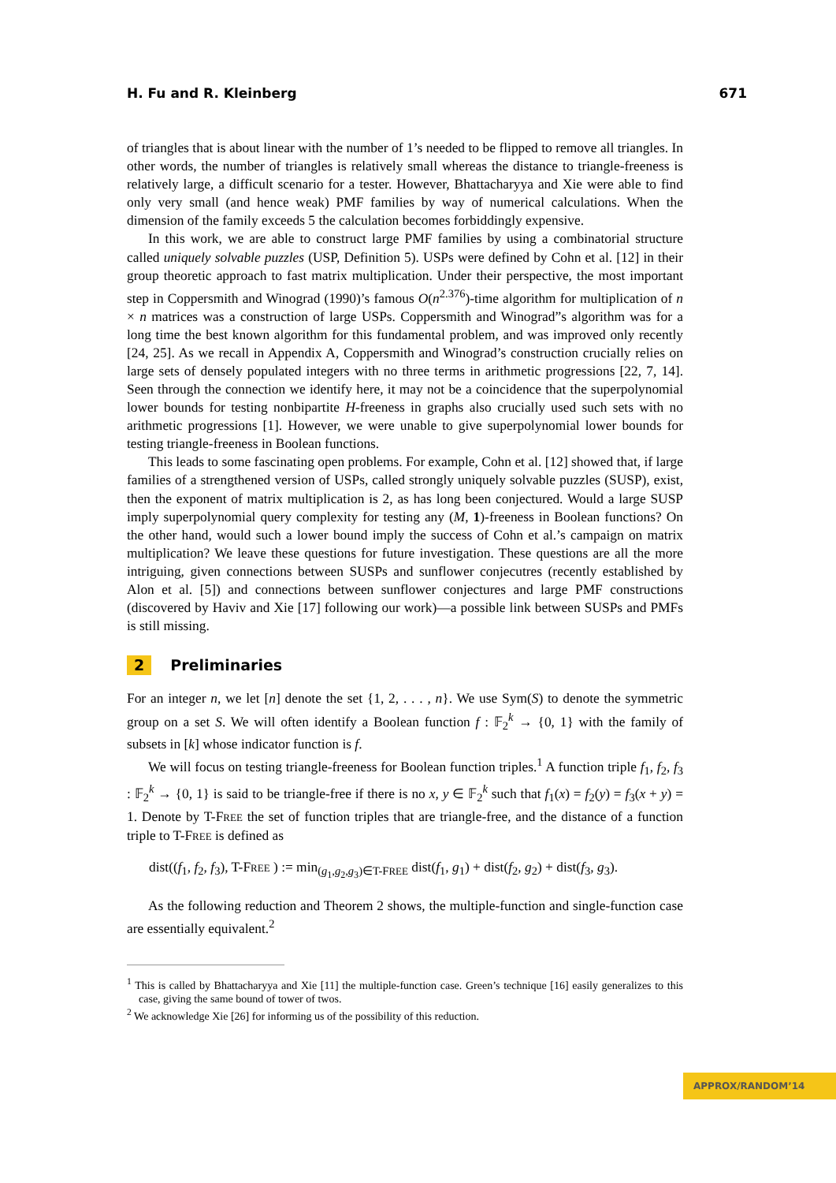H. Fu and R. Kleinberg 671
of triangles that is about linear with the number of 1’s needed to be flipped to remove all triangles. In other words, the number of triangles is relatively small whereas the distance to triangle-freeness is relatively large, a difficult scenario for a tester. However, Bhattacharyya and Xie were able to find only very small (and hence weak) PMF families by way of numerical calculations. When the dimension of the family exceeds 5 the calculation becomes forbiddingly expensive.
In this work, we are able to construct large PMF families by using a combinatorial structure called uniquely solvable puzzles (USP, Definition 5). USPs were defined by Cohn et al. [12] in their group theoretic approach to fast matrix multiplication. Under their perspective, the most important step in Coppersmith and Winograd (1990)’s famous O(n<sup>2.376</sup>)-time algorithm for multiplication of n × n matrices was a construction of large USPs. Coppersmith and Winograd”s algorithm was for a long time the best known algorithm for this fundamental problem, and was improved only recently [24, 25]. As we recall in Appendix A, Coppersmith and Winograd’s construction crucially relies on large sets of densely populated integers with no three terms in arithmetic progressions [22, 7, 14]. Seen through the connection we identify here, it may not be a coincidence that the superpolynomial lower bounds for testing nonbipartite H-freeness in graphs also crucially used such sets with no arithmetic progressions [1]. However, we were unable to give superpolynomial lower bounds for testing triangle-freeness in Boolean functions.
This leads to some fascinating open problems. For example, Cohn et al. [12] showed that, if large families of a strengthened version of USPs, called strongly uniquely solvable puzzles (SUSP), exist, then the exponent of matrix multiplication is 2, as has long been conjectured. Would a large SUSP imply superpolynomial query complexity for testing any (M, 1)-freeness in Boolean functions? On the other hand, would such a lower bound imply the success of Cohn et al.’s campaign on matrix multiplication? We leave these questions for future investigation. These questions are all the more intriguing, given connections between SUSPs and sunflower conjecutres (recently established by Alon et al. [5]) and connections between sunflower conjectures and large PMF constructions (discovered by Haviv and Xie [17] following our work)—a possible link between SUSPs and PMFs is still missing.
2 Preliminaries
For an integer n, we let [n] denote the set {1, 2, . . . , n}. We use Sym(S) to denote the symmetric group on a set S. We will often identify a Boolean function f : 𝔽<sub>2</sub><sup>k</sup> → {0, 1} with the family of subsets in [k] whose indicator function is f.
We will focus on testing triangle-freeness for Boolean function triples.<sup>1</sup> A function triple f<sub>1</sub>, f<sub>2</sub>, f<sub>3</sub> : 𝔽<sub>2</sub><sup>k</sup> → {0, 1} is said to be triangle-free if there is no x, y ∈ 𝔽<sub>2</sub><sup>k</sup> such that f<sub>1</sub>(x) = f<sub>2</sub>(y) = f<sub>3</sub>(x + y) = 1. Denote by T-FREE the set of function triples that are triangle-free, and the distance of a function triple to T-FREE is defined as
dist((f<sub>1</sub>, f<sub>2</sub>, f<sub>3</sub>), T-FREE ) := min<sub>(g<sub>1</sub>,g<sub>2</sub>,g<sub>3</sub>)∈T-FREE</sub> dist(f<sub>1</sub>, g<sub>1</sub>) + dist(f<sub>2</sub>, g<sub>2</sub>) + dist(f<sub>3</sub>, g<sub>3</sub>).
As the following reduction and Theorem 2 shows, the multiple-function and single-function case are essentially equivalent.<sup>2</sup>
<sup>1</sup> This is called by Bhattacharyya and Xie [11] the multiple-function case. Green’s technique [16] easily generalizes to this case, giving the same bound of tower of twos.
<sup>2</sup> We acknowledge Xie [26] for informing us of the possibility of this reduction.
APPROX/RANDOM’14